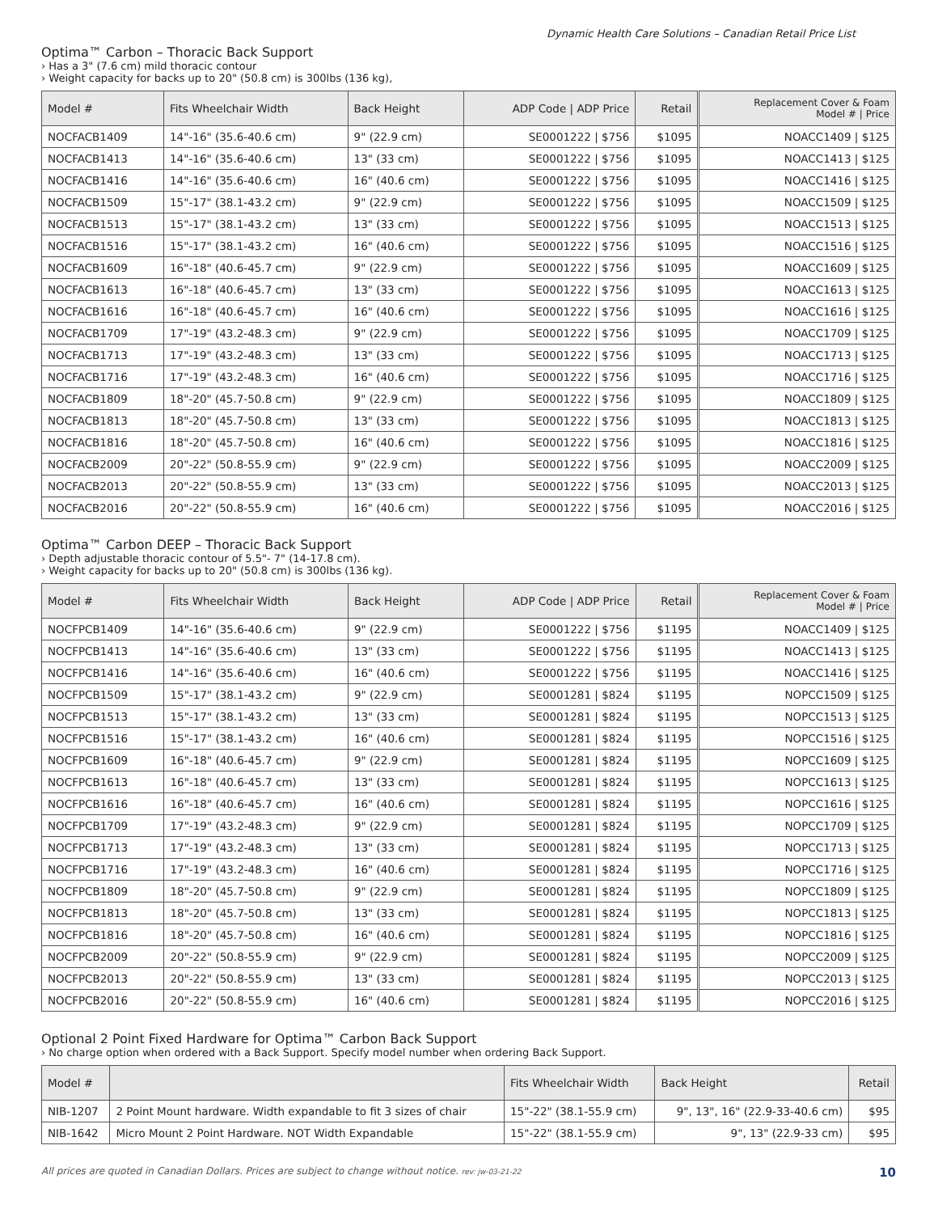Dynamic Health Care Solutions – Canadian Retail Price List
Optima™ Carbon – Thoracic Back Support
› Has a 3" (7.6 cm) mild thoracic contour
› Weight capacity for backs up to 20" (50.8 cm) is 300lbs (136 kg),
| Model # | Fits Wheelchair Width | Back Height | ADP Code / ADP Price | Retail | | Replacement Cover & Foam Model # / Price |
| NOCFACB1409 | 14"-16" (35.6-40.6 cm) | 9" (22.9 cm) | SE0001222 / $756 | $1095 | | NOACC1409 / $125 |
| NOCFACB1413 | 14"-16" (35.6-40.6 cm) | 13" (33 cm) | SE0001222 / $756 | $1095 | | NOACC1413 / $125 |
| NOCFACB1416 | 14"-16" (35.6-40.6 cm) | 16" (40.6 cm) | SE0001222 / $756 | $1095 | | NOACC1416 / $125 |
| NOCFACB1509 | 15"-17" (38.1-43.2 cm) | 9" (22.9 cm) | SE0001222 / $756 | $1095 | | NOACC1509 / $125 |
| NOCFACB1513 | 15"-17" (38.1-43.2 cm) | 13" (33 cm) | SE0001222 / $756 | $1095 | | NOACC1513 / $125 |
| NOCFACB1516 | 15"-17" (38.1-43.2 cm) | 16" (40.6 cm) | SE0001222 / $756 | $1095 | | NOACC1516 / $125 |
| NOCFACB1609 | 16"-18" (40.6-45.7 cm) | 9" (22.9 cm) | SE0001222 / $756 | $1095 | | NOACC1609 / $125 |
| NOCFACB1613 | 16"-18" (40.6-45.7 cm) | 13" (33 cm) | SE0001222 / $756 | $1095 | | NOACC1613 / $125 |
| NOCFACB1616 | 16"-18" (40.6-45.7 cm) | 16" (40.6 cm) | SE0001222 / $756 | $1095 | | NOACC1616 / $125 |
| NOCFACB1709 | 17"-19" (43.2-48.3 cm) | 9" (22.9 cm) | SE0001222 / $756 | $1095 | | NOACC1709 / $125 |
| NOCFACB1713 | 17"-19" (43.2-48.3 cm) | 13" (33 cm) | SE0001222 / $756 | $1095 | | NOACC1713 / $125 |
| NOCFACB1716 | 17"-19" (43.2-48.3 cm) | 16" (40.6 cm) | SE0001222 / $756 | $1095 | | NOACC1716 / $125 |
| NOCFACB1809 | 18"-20" (45.7-50.8 cm) | 9" (22.9 cm) | SE0001222 / $756 | $1095 | | NOACC1809 / $125 |
| NOCFACB1813 | 18"-20" (45.7-50.8 cm) | 13" (33 cm) | SE0001222 / $756 | $1095 | | NOACC1813 / $125 |
| NOCFACB1816 | 18"-20" (45.7-50.8 cm) | 16" (40.6 cm) | SE0001222 / $756 | $1095 | | NOACC1816 / $125 |
| NOCFACB2009 | 20"-22" (50.8-55.9 cm) | 9" (22.9 cm) | SE0001222 / $756 | $1095 | | NOACC2009 / $125 |
| NOCFACB2013 | 20"-22" (50.8-55.9 cm) | 13" (33 cm) | SE0001222 / $756 | $1095 | | NOACC2013 / $125 |
| NOCFACB2016 | 20"-22" (50.8-55.9 cm) | 16" (40.6 cm) | SE0001222 / $756 | $1095 | | NOACC2016 / $125 |
Optima™ Carbon DEEP – Thoracic Back Support
› Depth adjustable thoracic contour of 5.5"- 7" (14-17.8 cm).
› Weight capacity for backs up to 20" (50.8 cm) is 300lbs (136 kg).
| Model # | Fits Wheelchair Width | Back Height | ADP Code / ADP Price | Retail | | Replacement Cover & Foam Model # / Price |
| NOCFPCB1409 | 14"-16" (35.6-40.6 cm) | 9" (22.9 cm) | SE0001222 / $756 | $1195 | | NOACC1409 / $125 |
| NOCFPCB1413 | 14"-16" (35.6-40.6 cm) | 13" (33 cm) | SE0001222 / $756 | $1195 | | NOACC1413 / $125 |
| NOCFPCB1416 | 14"-16" (35.6-40.6 cm) | 16" (40.6 cm) | SE0001222 / $756 | $1195 | | NOACC1416 / $125 |
| NOCFPCB1509 | 15"-17" (38.1-43.2 cm) | 9" (22.9 cm) | SE0001281 / $824 | $1195 | | NOPCC1509 / $125 |
| NOCFPCB1513 | 15"-17" (38.1-43.2 cm) | 13" (33 cm) | SE0001281 / $824 | $1195 | | NOPCC1513 / $125 |
| NOCFPCB1516 | 15"-17" (38.1-43.2 cm) | 16" (40.6 cm) | SE0001281 / $824 | $1195 | | NOPCC1516 / $125 |
| NOCFPCB1609 | 16"-18" (40.6-45.7 cm) | 9" (22.9 cm) | SE0001281 / $824 | $1195 | | NOPCC1609 / $125 |
| NOCFPCB1613 | 16"-18" (40.6-45.7 cm) | 13" (33 cm) | SE0001281 / $824 | $1195 | | NOPCC1613 / $125 |
| NOCFPCB1616 | 16"-18" (40.6-45.7 cm) | 16" (40.6 cm) | SE0001281 / $824 | $1195 | | NOPCC1616 / $125 |
| NOCFPCB1709 | 17"-19" (43.2-48.3 cm) | 9" (22.9 cm) | SE0001281 / $824 | $1195 | | NOPCC1709 / $125 |
| NOCFPCB1713 | 17"-19" (43.2-48.3 cm) | 13" (33 cm) | SE0001281 / $824 | $1195 | | NOPCC1713 / $125 |
| NOCFPCB1716 | 17"-19" (43.2-48.3 cm) | 16" (40.6 cm) | SE0001281 / $824 | $1195 | | NOPCC1716 / $125 |
| NOCFPCB1809 | 18"-20" (45.7-50.8 cm) | 9" (22.9 cm) | SE0001281 / $824 | $1195 | | NOPCC1809 / $125 |
| NOCFPCB1813 | 18"-20" (45.7-50.8 cm) | 13" (33 cm) | SE0001281 / $824 | $1195 | | NOPCC1813 / $125 |
| NOCFPCB1816 | 18"-20" (45.7-50.8 cm) | 16" (40.6 cm) | SE0001281 / $824 | $1195 | | NOPCC1816 / $125 |
| NOCFPCB2009 | 20"-22" (50.8-55.9 cm) | 9" (22.9 cm) | SE0001281 / $824 | $1195 | | NOPCC2009 / $125 |
| NOCFPCB2013 | 20"-22" (50.8-55.9 cm) | 13" (33 cm) | SE0001281 / $824 | $1195 | | NOPCC2013 / $125 |
| NOCFPCB2016 | 20"-22" (50.8-55.9 cm) | 16" (40.6 cm) | SE0001281 / $824 | $1195 | | NOPCC2016 / $125 |
Optional 2 Point Fixed Hardware for Optima™ Carbon Back Support
› No charge option when ordered with a Back Support. Specify model number when ordering Back Support.
| Model # | | Fits Wheelchair Width | Back Height | Retail |
| --- | --- | --- | --- | --- |
| NIB-1207 | 2 Point Mount hardware. Width expandable to fit 3 sizes of chair | 15"-22" (38.1-55.9 cm) | 9", 13", 16" (22.9-33-40.6 cm) | $95 |
| NIB-1642 | Micro Mount 2 Point Hardware. NOT Width Expandable | 15"-22" (38.1-55.9 cm) | 9", 13" (22.9-33 cm) | $95 |
All prices are quoted in Canadian Dollars. Prices are subject to change without notice. rev: jw-03-21-22 10